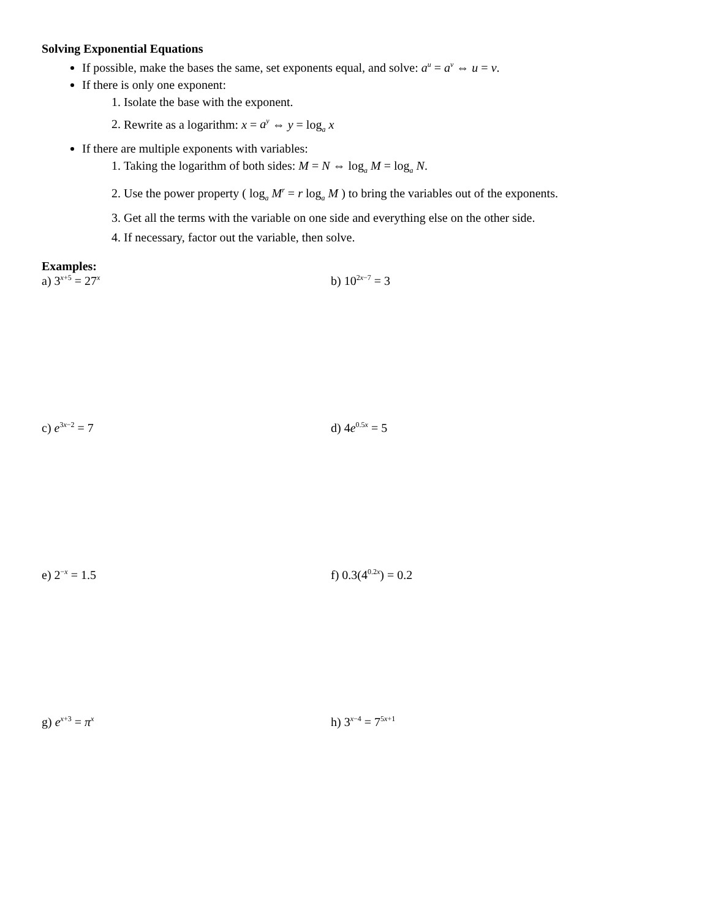Solving Exponential Equations
If possible, make the bases the same, set exponents equal, and solve: a<sup>u</sup> = a<sup>v</sup> ⇔ u = v.
If there is only one exponent:
1. Isolate the base with the exponent.
2. Rewrite as a logarithm: x = a<sup>y</sup> ⇔ y = log<sub>a</sub> x
If there are multiple exponents with variables:
1. Taking the logarithm of both sides: M = N ⇔ log<sub>a</sub> M = log<sub>a</sub> N.
2. Use the power property ( log<sub>a</sub> M<sup>r</sup> = r log<sub>a</sub> M ) to bring the variables out of the exponents.
3. Get all the terms with the variable on one side and everything else on the other side.
4. If necessary, factor out the variable, then solve.
Examples:
a) 3<sup>x+5</sup> = 27<sup>x</sup>
b) 10<sup>2x−7</sup> = 3
c) e<sup>3x−2</sup> = 7 d) 4e<sup>0.5x</sup> = 5
e) 2<sup>−x</sup> = 1.5 f) 0.3(4<sup>0.2x</sup>) = 0.2
g) e<sup>x+3</sup> = π<sup>x</sup>
h) 3<sup>x−4</sup> = 7<sup>5x+1</sup>